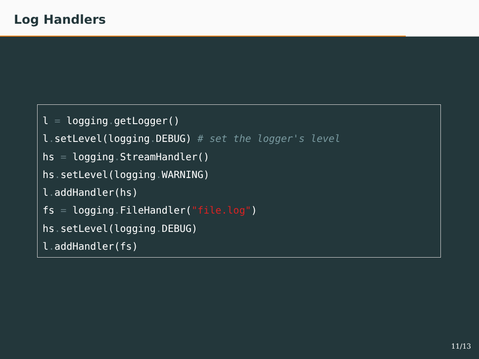Log Handlers
l = logging. getLogger() l. setLevel(logging. DEBUG) # set the logger's level hs = logging. StreamHandler() hs. setLevel(logging. WARNING) l. addHandler(hs) fs = logging. FileHandler("file.log") hs. setLevel(logging. DEBUG) l. addHandler(fs)
11/13